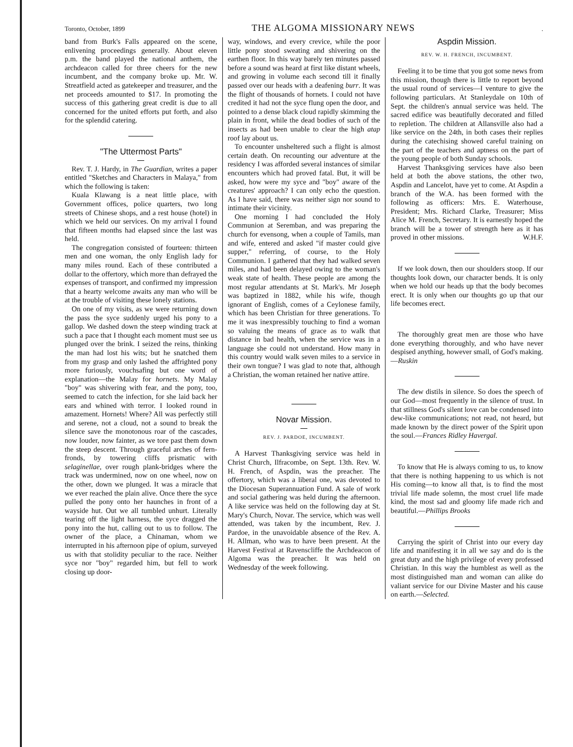Toronto, October, 1899 THE ALGOMA MISSIONARY NEWS.
band from Burk's Falls appeared on the scene, enlivening proceedings generally. About eleven p.m. the band played the national anthem, the archdeacon called for three cheers for the new incumbent, and the company broke up. Mr. W. Streatfield acted as gatekeeper and treasurer, and the net proceeds amounted to $17. In promoting the success of this gathering great credit is due to all concerned for the united efforts put forth, and also for the splendid catering.
"The Uttermost Parts"
Rev. T. J. Hardy, in The Guardian, writes a paper entitled "Sketches and Characters in Malaya," from which the following is taken:
Kuala Klawang is a neat little place, with Government offices, police quarters, two long streets of Chinese shops, and a rest house (hotel) in which we held our services. On my arrival I found that fifteen months had elapsed since the last was held.
The congregation consisted of fourteen: thirteen men and one woman, the only English lady for many miles round. Each of these contributed a dollar to the offertory, which more than defrayed the expenses of transport, and confirmed my impression that a hearty welcome awaits any man who will be at the trouble of visiting these lonely stations.
On one of my visits, as we were returning down the pass the syce suddenly urged his pony to a gallop. We dashed down the steep winding track at such a pace that I thought each moment must see us plunged over the brink. I seized the reins, thinking the man had lost his wits; but he snatched them from my grasp and only lashed the affrighted pony more furiously, vouchsafing but one word of explanation—the Malay for hornets. My Malay "boy" was shivering with fear, and the pony, too, seemed to catch the infection, for she laid back her ears and whined with terror. I looked round in amazement. Hornets! Where? All was perfectly still and serene, not a cloud, not a sound to break the silence save the monotonous roar of the cascades, now louder, now fainter, as we tore past them down the steep descent. Through graceful arches of fern-fronds, by towering cliffs prismatic with selaginellae, over rough plank-bridges where the track was undermined, now on one wheel, now on the other, down we plunged. It was a miracle that we ever reached the plain alive. Once there the syce pulled the pony onto her haunches in front of a wayside hut. Out we all tumbled unhurt. Literally tearing off the light harness, the syce dragged the pony into the hut, calling out to us to follow. The owner of the place, a Chinaman, whom we interrupted in his afternoon pipe of opium, surveyed us with that stolidity peculiar to the race. Neither syce nor "boy" regarded him, but fell to work closing up door-
way, windows, and every crevice, while the poor little pony stood sweating and shivering on the earthen floor. In this way barely ten minutes passed before a sound was heard at first like distant wheels, and growing in volume each second till it finally passed over our heads with a deafening burr. It was the flight of thousands of hornets. I could not have credited it had not the syce flung open the door, and pointed to a dense black cloud rapidly skimming the plain in front, while the dead bodies of such of the insects as had been unable to clear the high atap roof lay about us.
To encounter unsheltered such a flight is almost certain death. On recounting our adventure at the residency I was afforded several instances of similar encounters which had proved fatal. But, it will be asked, how were my syce and "boy" aware of the creatures' approach? I can only echo the question. As I have said, there was neither sign nor sound to intimate their vicinity.
One morning I had concluded the Holy Communion at Seremban, and was preparing the church for evensong, when a couple of Tamils, man and wife, entered and asked "if master could give supper," referring, of course, to the Holy Communion. I gathered that they had walked seven miles, and had been delayed owing to the woman's weak state of health. These people are among the most regular attendants at St. Mark's. Mr Joseph was baptized in 1882, while his wife, though ignorant of English, comes of a Ceylonese family, which has been Christian for three generations. To me it was inexpressibly touching to find a woman so valuing the means of grace as to walk that distance in bad health, when the service was in a language she could not understand. How many in this country would walk seven miles to a service in their own tongue? I was glad to note that, although a Christian, the woman retained her native attire.
Novar Mission.
REV. J. PARDOE, INCUMBENT.
A Harvest Thanksgiving service was held in Christ Church, Ilfracombe, on Sept. 13th. Rev. W. H. French, of Aspdin, was the preacher. The offertory, which was a liberal one, was devoted to the Diocesan Superannuation Fund. A sale of work and social gathering was held during the afternoon. A like service was held on the following day at St. Mary's Church, Novar. The service, which was well attended, was taken by the incumbent, Rev. J. Pardoe, in the unavoidable absence of the Rev. A. H. Allman, who was to have been present. At the Harvest Festival at Ravenscliffe the Archdeacon of Algoma was the preacher. It was held on Wednesday of the week following.
Aspdin Mission.
REV. W. H. FRENCH, INCUMBENT.
Feeling it to be time that you got some news from this mission, though there is little to report beyond the usual round of services—I venture to give the following particulars. At Stanleydale on 10th of Sept. the children's annual service was held. The sacred edifice was beautifully decorated and filled to repletion. The children at Allansville also had a like service on the 24th, in both cases their replies during the catechising showed careful training on the part of the teachers and aptness on the part of the young people of both Sunday schools.
Harvest Thanksgiving services have also been held at both the above stations, the other two, Aspdin and Lancelot, have yet to come. At Aspdin a branch of the W.A. has been formed with the following as officers: Mrs. E. Waterhouse, President; Mrs. Richard Clarke, Treasurer; Miss Alice M. French, Secretary. It is earnestly hoped the branch will be a tower of strength here as it has proved in other missions. W.H.F.
If we look down, then our shoulders stoop. If our thoughts look down, our character bends. It is only when we hold our heads up that the body becomes erect. It is only when our thoughts go up that our life becomes erect.
The thoroughly great men are those who have done everything thoroughly, and who have never despised anything, however small, of God's making.—Ruskin
The dew distils in silence. So does the speech of our God—most frequently in the silence of trust. In that stillness God's silent love can be condensed into dew-like communications; not read, not heard, but made known by the direct power of the Spirit upon the soul.—Frances Ridley Havergal.
To know that He is always coming to us, to know that there is nothing happening to us which is not His coming—to know all that, is to find the most trivial life made solemn, the most cruel life made kind, the most sad and gloomy life made rich and beautiful.—Phillips Brooks
Carrying the spirit of Christ into our every day life and manifesting it in all we say and do is the great duty and the high privilege of every professed Christian. In this way the humblest as well as the most distinguished man and woman can alike do valiant service for our Divine Master and his cause on earth.—Selected.